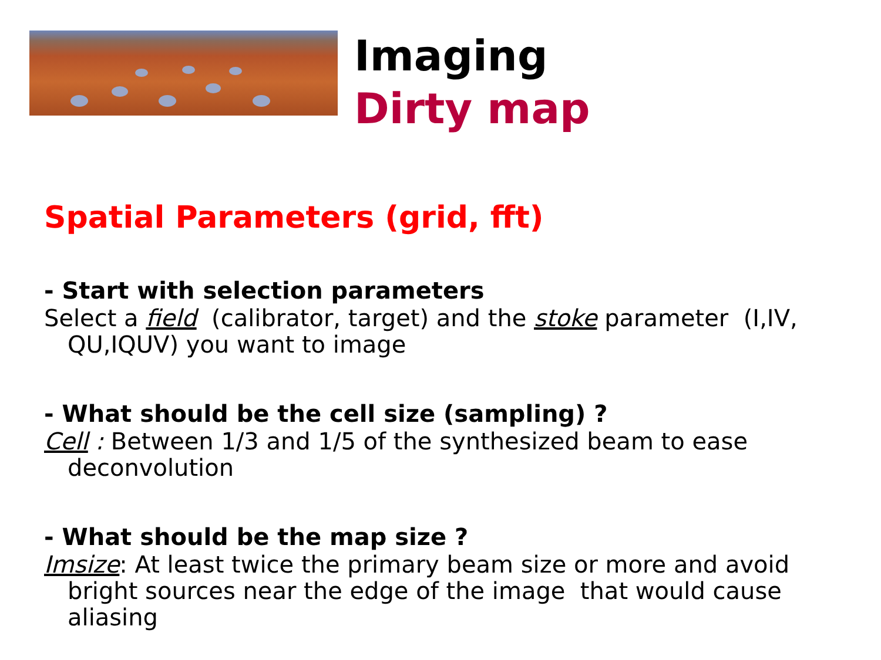Imaging
Dirty map
Spatial Parameters (grid, fft)
- Start with selection parameters
Select a field (calibrator, target) and the stoke parameter (I,IV, QU,IQUV) you want to image
- What should be the cell size (sampling) ?
Cell : Between 1/3 and 1/5 of the synthesized beam to ease deconvolution
- What should be the map size ?
Imsize: At least twice the primary beam size or more and avoid bright sources near the edge of the image that would cause aliasing